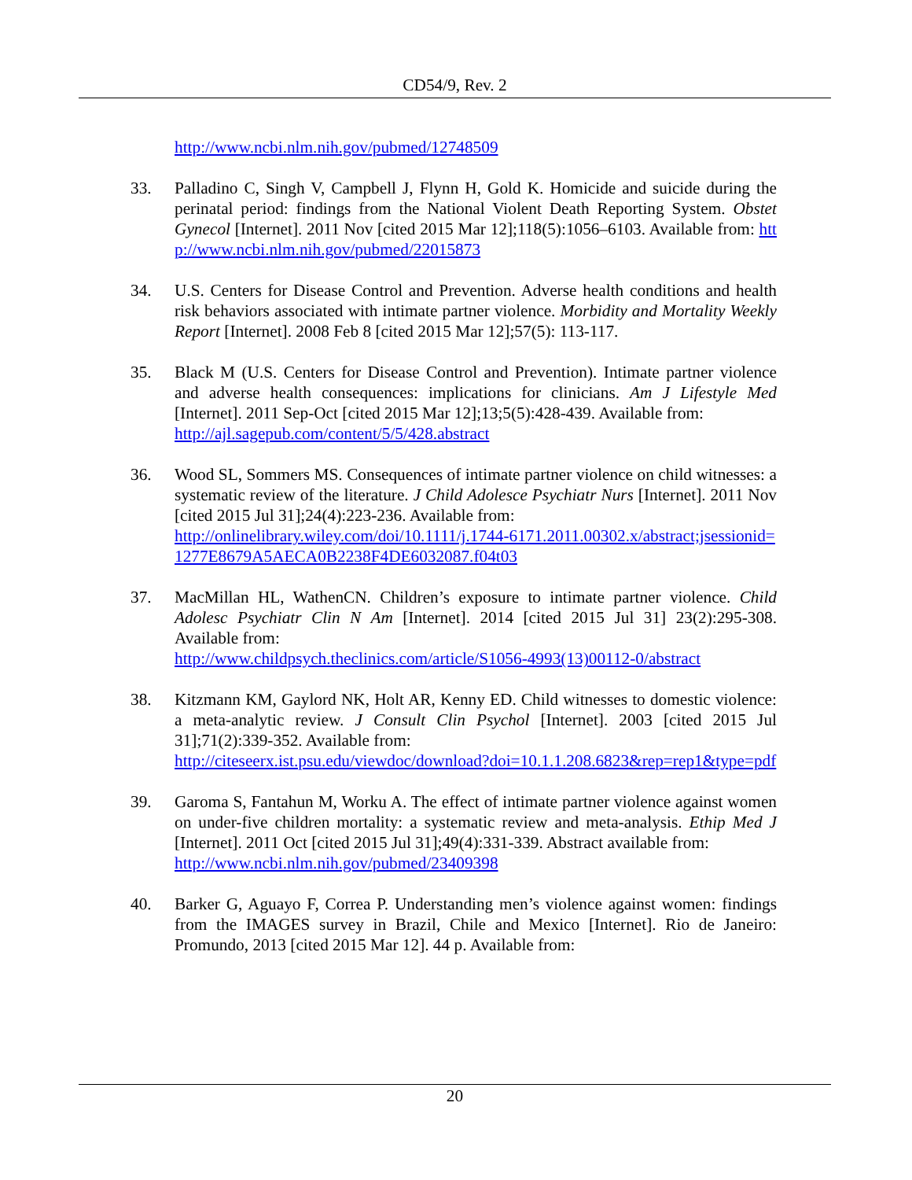CD54/9, Rev. 2
http://www.ncbi.nlm.nih.gov/pubmed/12748509
33. Palladino C, Singh V, Campbell J, Flynn H, Gold K. Homicide and suicide during the perinatal period: findings from the National Violent Death Reporting System. Obstet Gynecol [Internet]. 2011 Nov [cited 2015 Mar 12];118(5):1056–6103. Available from: http://www.ncbi.nlm.nih.gov/pubmed/22015873
34. U.S. Centers for Disease Control and Prevention. Adverse health conditions and health risk behaviors associated with intimate partner violence. Morbidity and Mortality Weekly Report [Internet]. 2008 Feb 8 [cited 2015 Mar 12];57(5): 113-117.
35. Black M (U.S. Centers for Disease Control and Prevention). Intimate partner violence and adverse health consequences: implications for clinicians. Am J Lifestyle Med [Internet]. 2011 Sep-Oct [cited 2015 Mar 12];13;5(5):428-439. Available from:
http://ajl.sagepub.com/content/5/5/428.abstract
36. Wood SL, Sommers MS. Consequences of intimate partner violence on child witnesses: a systematic review of the literature. J Child Adolesce Psychiatr Nurs [Internet]. 2011 Nov [cited 2015 Jul 31];24(4):223-236. Available from:
http://onlinelibrary.wiley.com/doi/10.1111/j.1744-6171.2011.00302.x/abstract;jsessionid=1277E8679A5AECA0B2238F4DE6032087.f04t03
37. MacMillan HL, WathenCN. Children’s exposure to intimate partner violence. Child Adolesc Psychiatr Clin N Am [Internet]. 2014 [cited 2015 Jul 31] 23(2):295-308. Available from:
http://www.childpsych.theclinics.com/article/S1056-4993(13)00112-0/abstract
38. Kitzmann KM, Gaylord NK, Holt AR, Kenny ED. Child witnesses to domestic violence: a meta-analytic review. J Consult Clin Psychol [Internet]. 2003 [cited 2015 Jul 31];71(2):339-352. Available from:
http://citeseerx.ist.psu.edu/viewdoc/download?doi=10.1.1.208.6823&rep=rep1&type=pdf
39. Garoma S, Fantahun M, Worku A. The effect of intimate partner violence against women on under-five children mortality: a systematic review and meta-analysis. Ethip Med J [Internet]. 2011 Oct [cited 2015 Jul 31];49(4):331-339. Abstract available from:
http://www.ncbi.nlm.nih.gov/pubmed/23409398
40. Barker G, Aguayo F, Correa P. Understanding men’s violence against women: findings from the IMAGES survey in Brazil, Chile and Mexico [Internet]. Rio de Janeiro: Promundo, 2013 [cited 2015 Mar 12]. 44 p. Available from:
20